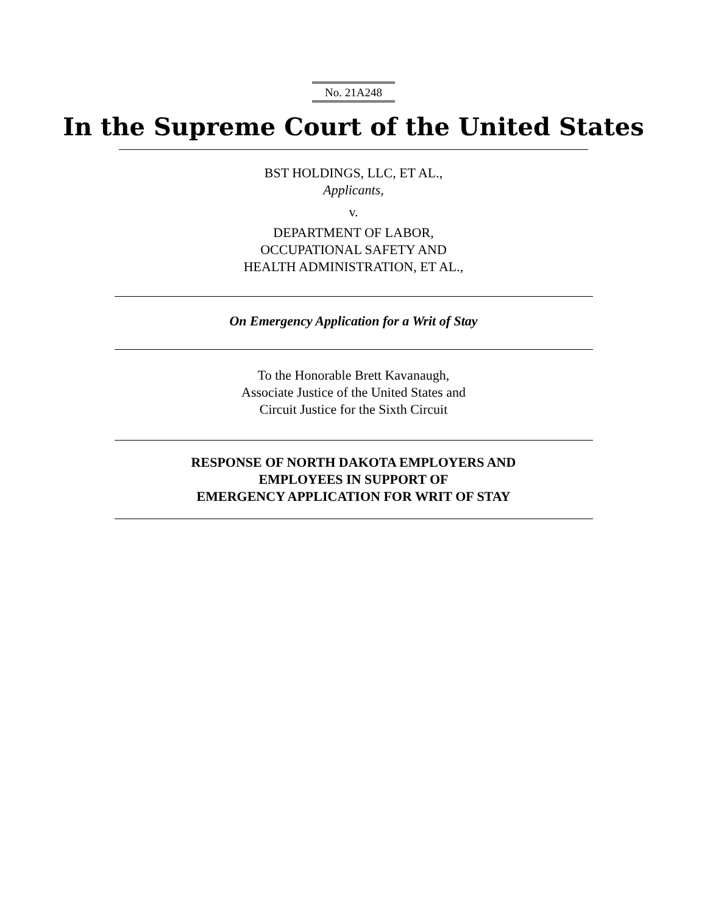No. 21A248
In the Supreme Court of the United States
BST HOLDINGS, LLC, ET AL.,
Applicants,
v.
DEPARTMENT OF LABOR,
OCCUPATIONAL SAFETY AND
HEALTH ADMINISTRATION, ET AL.,
On Emergency Application for a Writ of Stay
To the Honorable Brett Kavanaugh,
Associate Justice of the United States and
Circuit Justice for the Sixth Circuit
RESPONSE OF NORTH DAKOTA EMPLOYERS AND
EMPLOYEES IN SUPPORT OF
EMERGENCY APPLICATION FOR WRIT OF STAY